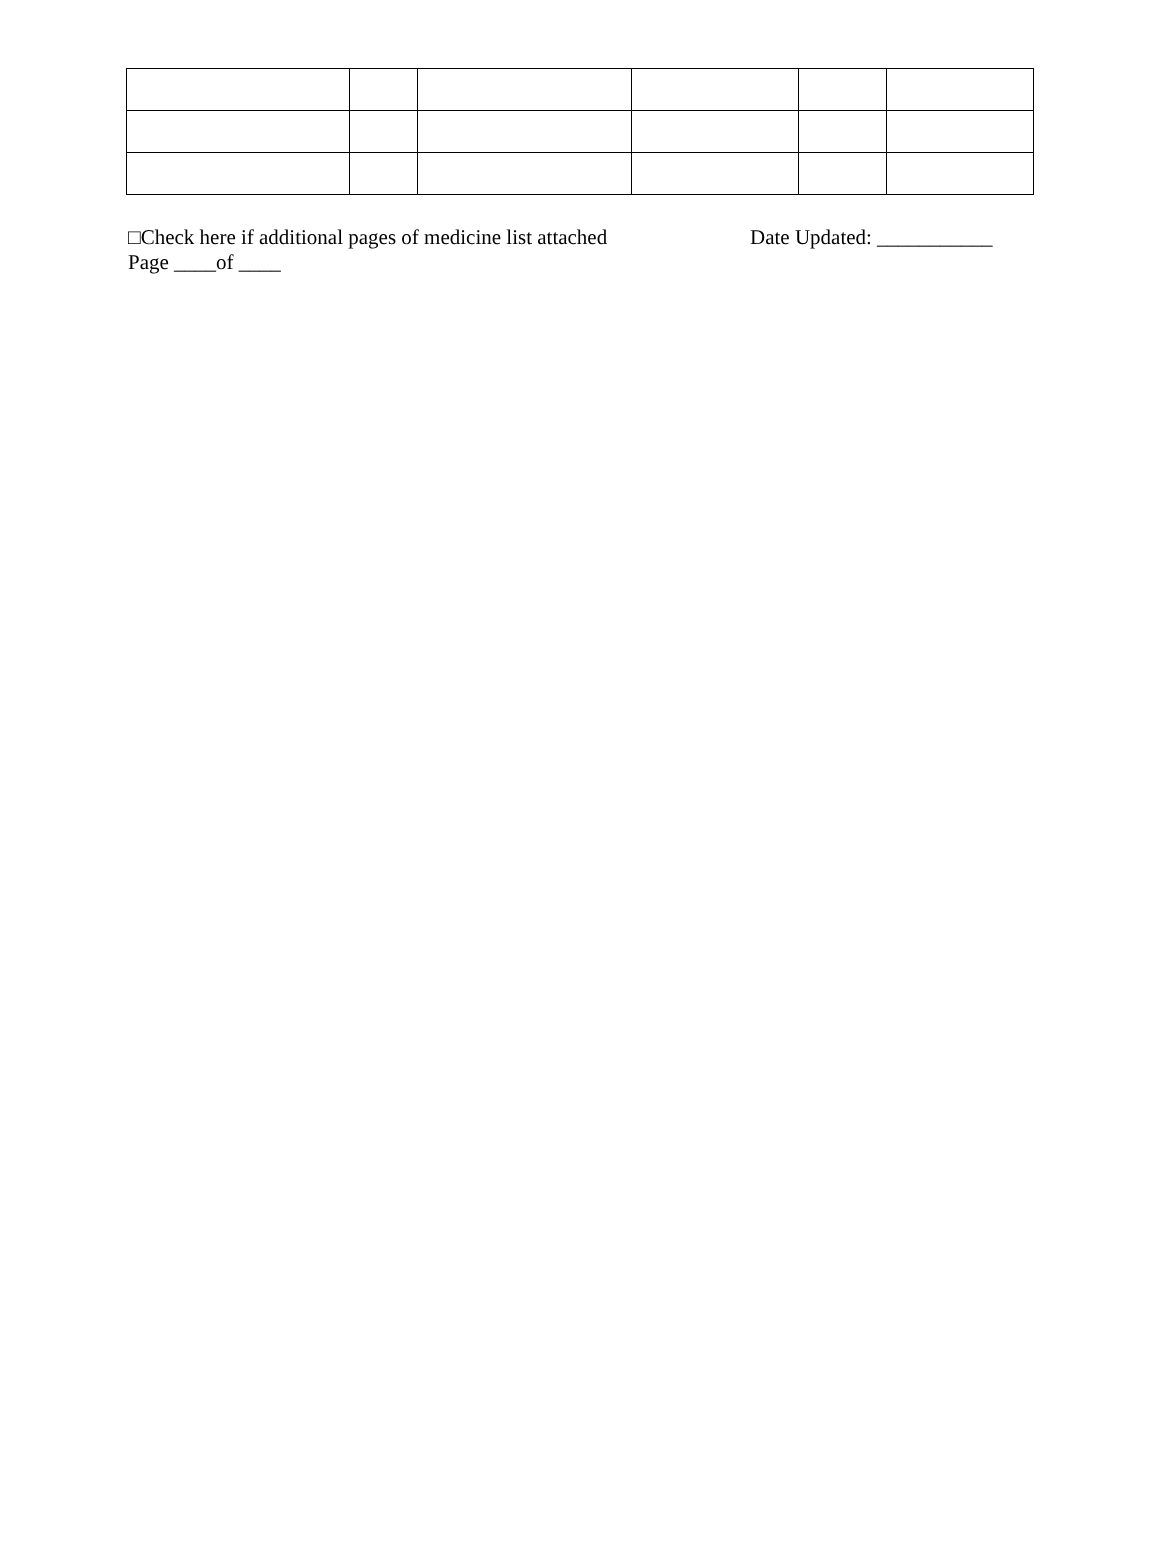□Check here if additional pages of medicine list attached Date Updated: ___________
Page ____of ____